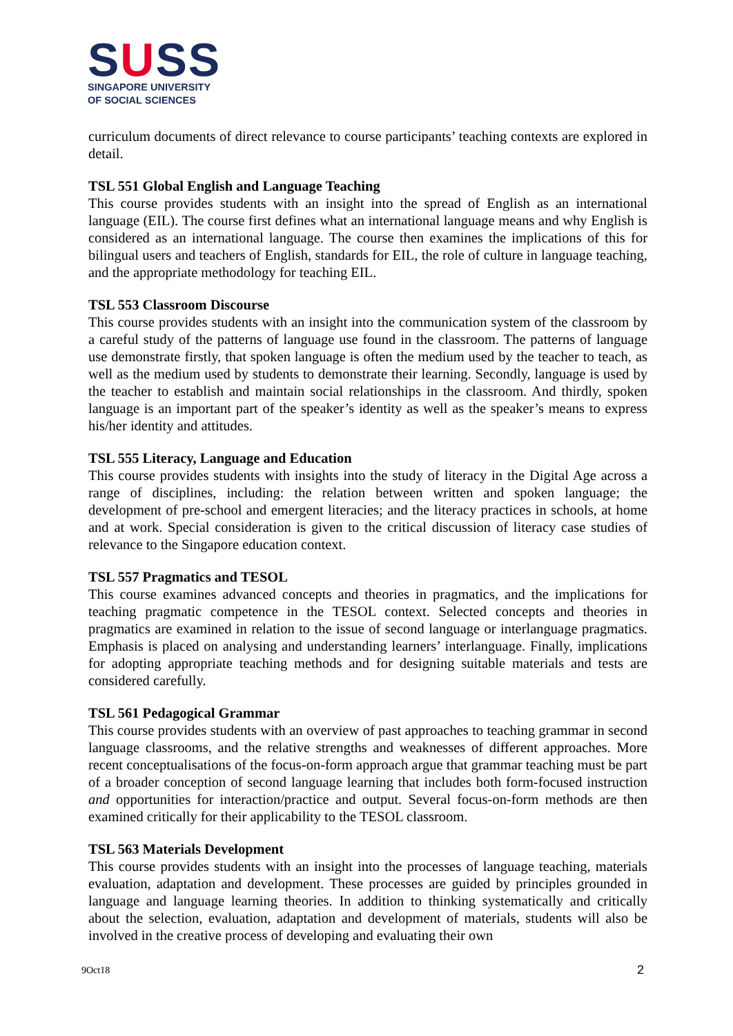SUSS
SINGAPORE UNIVERSITY
OF SOCIAL SCIENCES
curriculum documents of direct relevance to course participants’ teaching contexts are explored in detail.
TSL 551 Global English and Language Teaching
This course provides students with an insight into the spread of English as an international language (EIL). The course first defines what an international language means and why English is considered as an international language. The course then examines the implications of this for bilingual users and teachers of English, standards for EIL, the role of culture in language teaching, and the appropriate methodology for teaching EIL.
TSL 553 Classroom Discourse
This course provides students with an insight into the communication system of the classroom by a careful study of the patterns of language use found in the classroom. The patterns of language use demonstrate firstly, that spoken language is often the medium used by the teacher to teach, as well as the medium used by students to demonstrate their learning. Secondly, language is used by the teacher to establish and maintain social relationships in the classroom. And thirdly, spoken language is an important part of the speaker’s identity as well as the speaker’s means to express his/her identity and attitudes.
TSL 555 Literacy, Language and Education
This course provides students with insights into the study of literacy in the Digital Age across a range of disciplines, including: the relation between written and spoken language; the development of pre-school and emergent literacies; and the literacy practices in schools, at home and at work. Special consideration is given to the critical discussion of literacy case studies of relevance to the Singapore education context.
TSL 557 Pragmatics and TESOL
This course examines advanced concepts and theories in pragmatics, and the implications for teaching pragmatic competence in the TESOL context. Selected concepts and theories in pragmatics are examined in relation to the issue of second language or interlanguage pragmatics. Emphasis is placed on analysing and understanding learners’ interlanguage. Finally, implications for adopting appropriate teaching methods and for designing suitable materials and tests are considered carefully.
TSL 561 Pedagogical Grammar
This course provides students with an overview of past approaches to teaching grammar in second language classrooms, and the relative strengths and weaknesses of different approaches. More recent conceptualisations of the focus-on-form approach argue that grammar teaching must be part of a broader conception of second language learning that includes both form-focused instruction and opportunities for interaction/practice and output. Several focus-on-form methods are then examined critically for their applicability to the TESOL classroom.
TSL 563 Materials Development
This course provides students with an insight into the processes of language teaching, materials evaluation, adaptation and development. These processes are guided by principles grounded in language and language learning theories. In addition to thinking systematically and critically about the selection, evaluation, adaptation and development of materials, students will also be involved in the creative process of developing and evaluating their own
9Oct18 2